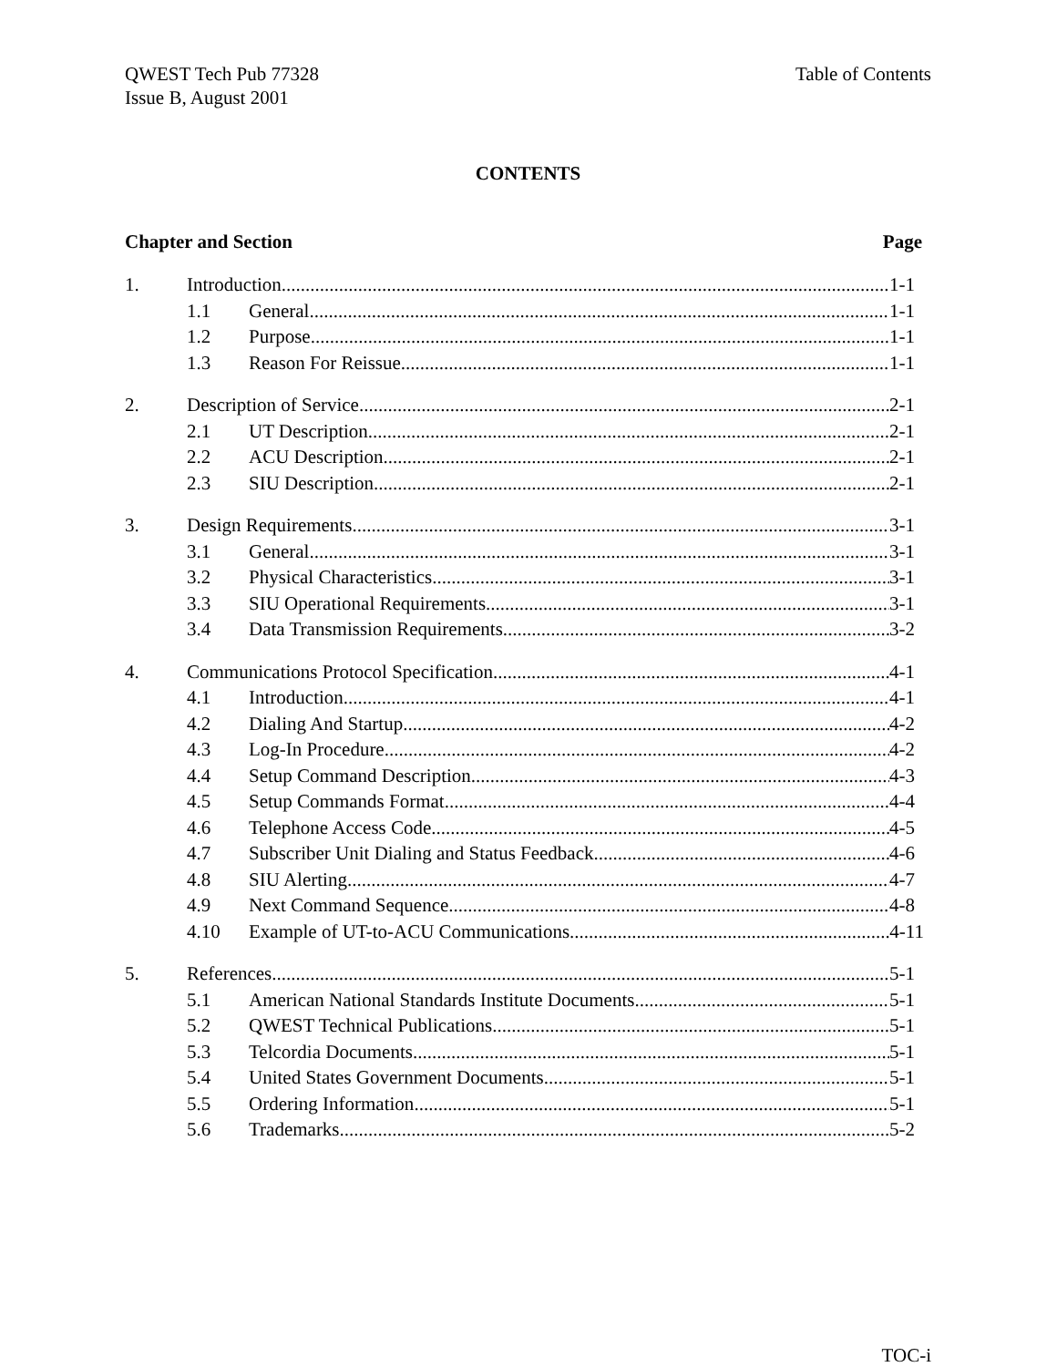QWEST Tech Pub 77328
Issue B, August 2001
Table of Contents
CONTENTS
Chapter and Section Page
1. Introduction 1-1
1.1 General 1-1
1.2 Purpose 1-1
1.3 Reason For Reissue 1-1
2. Description of Service 2-1
2.1 UT Description 2-1
2.2 ACU Description 2-1
2.3 SIU Description 2-1
3. Design Requirements 3-1
3.1 General 3-1
3.2 Physical Characteristics 3-1
3.3 SIU Operational Requirements 3-1
3.4 Data Transmission Requirements 3-2
4. Communications Protocol Specification 4-1
4.1 Introduction 4-1
4.2 Dialing And Startup 4-2
4.3 Log-In Procedure 4-2
4.4 Setup Command Description 4-3
4.5 Setup Commands Format 4-4
4.6 Telephone Access Code 4-5
4.7 Subscriber Unit Dialing and Status Feedback 4-6
4.8 SIU Alerting 4-7
4.9 Next Command Sequence 4-8
4.10 Example of UT-to-ACU Communications 4-11
5. References 5-1
5.1 American National Standards Institute Documents 5-1
5.2 QWEST Technical Publications 5-1
5.3 Telcordia Documents 5-1
5.4 United States Government Documents 5-1
5.5 Ordering Information 5-1
5.6 Trademarks 5-2
TOC-i